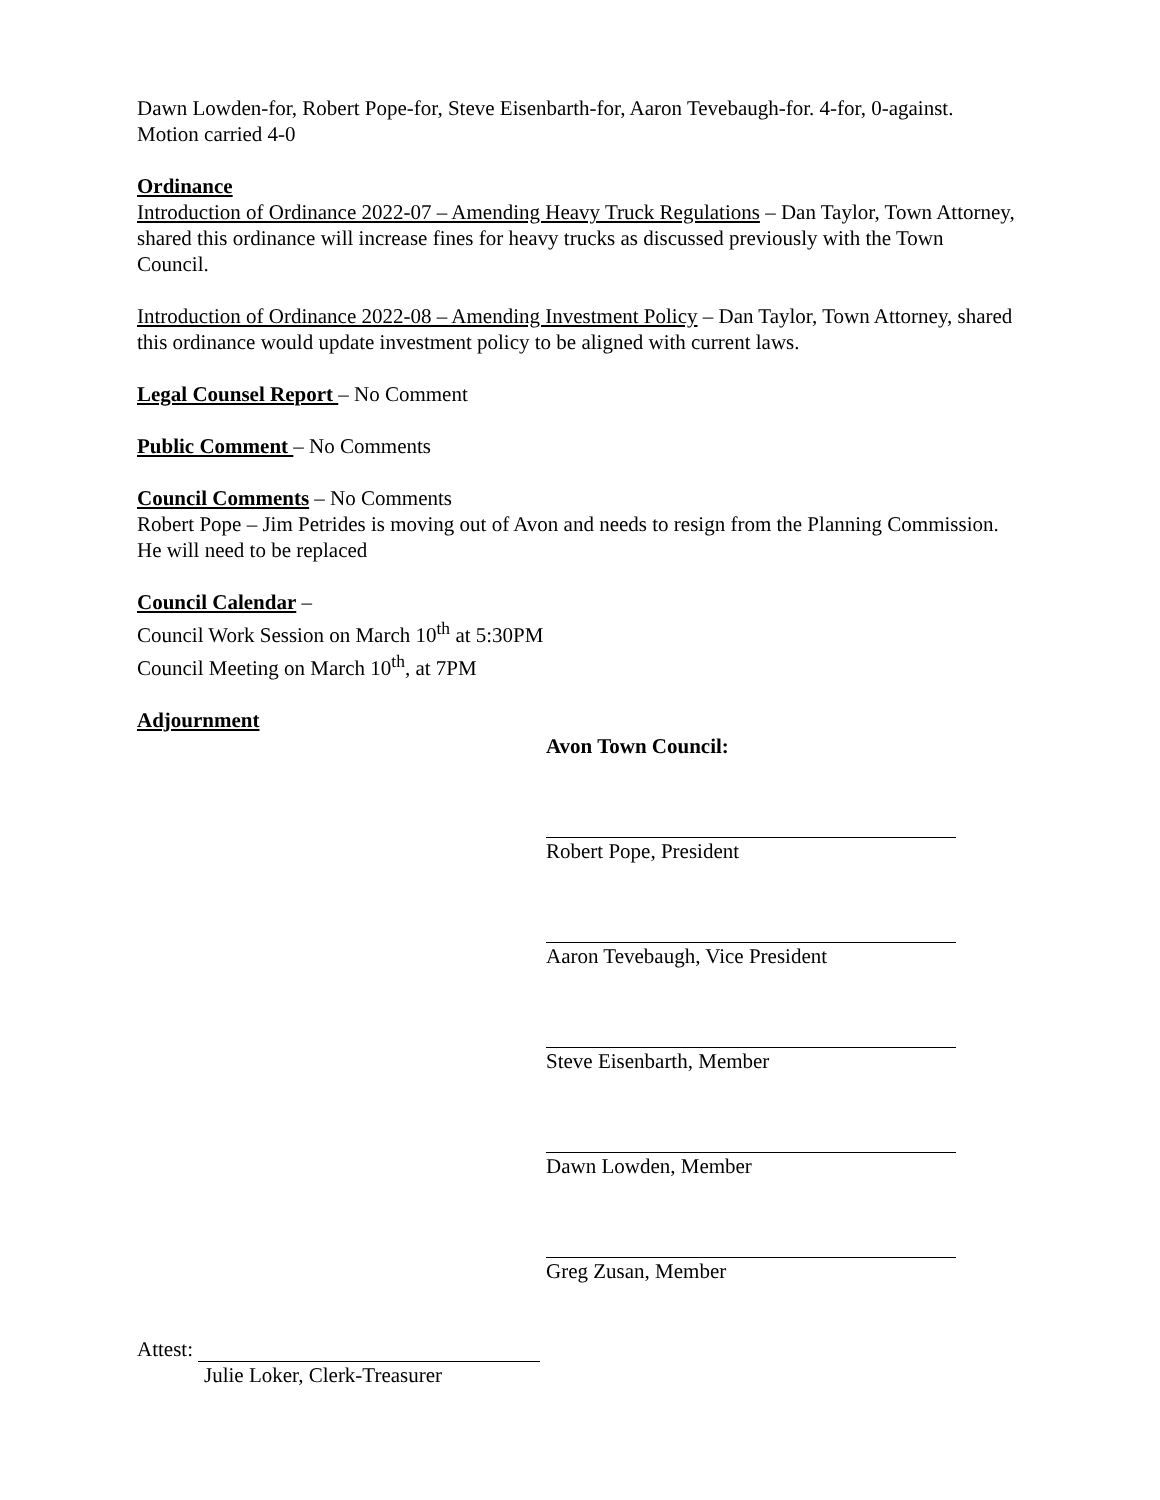Dawn Lowden-for, Robert Pope-for, Steve Eisenbarth-for, Aaron Tevebaugh-for. 4-for, 0-against. Motion carried 4-0
Ordinance
Introduction of Ordinance 2022-07 – Amending Heavy Truck Regulations – Dan Taylor, Town Attorney, shared this ordinance will increase fines for heavy trucks as discussed previously with the Town Council.
Introduction of Ordinance 2022-08 – Amending Investment Policy – Dan Taylor, Town Attorney, shared this ordinance would update investment policy to be aligned with current laws.
Legal Counsel Report – No Comment
Public Comment – No Comments
Council Comments – No Comments
Robert Pope – Jim Petrides is moving out of Avon and needs to resign from the Planning Commission. He will need to be replaced
Council Calendar –
Council Work Session on March 10<sup>th</sup> at 5:30PM
Council Meeting on March 10<sup>th</sup>, at 7PM
Adjournment
Avon Town Council: Robert Pope, President Aaron Tevebaugh, Vice President Steve Eisenbarth, Member Dawn Lowden, Member Greg Zusan, Member
Attest:
Julie Loker, Clerk-Treasurer